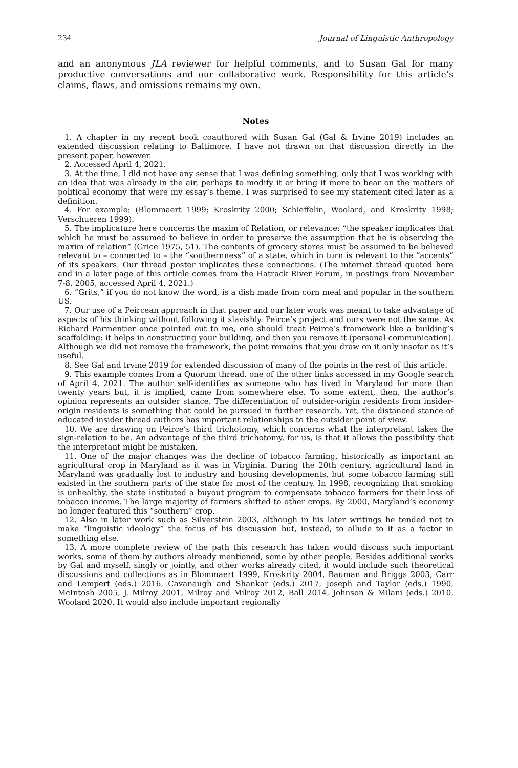234 Journal of Linguistic Anthropology
and an anonymous JLA reviewer for helpful comments, and to Susan Gal for many productive conversations and our collaborative work. Responsibility for this article’s claims, flaws, and omissions remains my own.
Notes
1. A chapter in my recent book coauthored with Susan Gal (Gal & Irvine 2019) includes an extended discussion relating to Baltimore. I have not drawn on that discussion directly in the present paper, however.
2. Accessed April 4, 2021.
3. At the time, I did not have any sense that I was defining something, only that I was working with an idea that was already in the air, perhaps to modify it or bring it more to bear on the matters of political economy that were my essay’s theme. I was surprised to see my statement cited later as a definition.
4. For example: (Blommaert 1999; Kroskrity 2000; Schieffelin, Woolard, and Kroskrity 1998; Verschueren 1999).
5. The implicature here concerns the maxim of Relation, or relevance: “the speaker implicates that which he must be assumed to believe in order to preserve the assumption that he is observing the maxim of relation” (Grice 1975, 51). The contents of grocery stores must be assumed to be believed relevant to – connected to – the “southernness” of a state, which in turn is relevant to the “accents” of its speakers. Our thread poster implicates these connections. (The internet thread quoted here and in a later page of this article comes from the Hatrack River Forum, in postings from November 7-8, 2005, accessed April 4, 2021.)
6. “Grits,” if you do not know the word, is a dish made from corn meal and popular in the southern US.
7. Our use of a Peircean approach in that paper and our later work was meant to take advantage of aspects of his thinking without following it slavishly. Peirce’s project and ours were not the same. As Richard Parmentier once pointed out to me, one should treat Peirce’s framework like a building’s scaffolding: it helps in constructing your building, and then you remove it (personal communication). Although we did not remove the framework, the point remains that you draw on it only insofar as it’s useful.
8. See Gal and Irvine 2019 for extended discussion of many of the points in the rest of this article.
9. This example comes from a Quorum thread, one of the other links accessed in my Google search of April 4, 2021. The author self-identifies as someone who has lived in Maryland for more than twenty years but, it is implied, came from somewhere else. To some extent, then, the author’s opinion represents an outsider stance. The differentiation of outsider-origin residents from insider-origin residents is something that could be pursued in further research. Yet, the distanced stance of educated insider thread authors has important relationships to the outsider point of view.
10. We are drawing on Peirce’s third trichotomy, which concerns what the interpretant takes the sign-relation to be. An advantage of the third trichotomy, for us, is that it allows the possibility that the interpretant might be mistaken.
11. One of the major changes was the decline of tobacco farming, historically as important an agricultural crop in Maryland as it was in Virginia. During the 20th century, agricultural land in Maryland was gradually lost to industry and housing developments, but some tobacco farming still existed in the southern parts of the state for most of the century. In 1998, recognizing that smoking is unhealthy, the state instituted a buyout program to compensate tobacco farmers for their loss of tobacco income. The large majority of farmers shifted to other crops. By 2000, Maryland’s economy no longer featured this “southern” crop.
12. Also in later work such as Silverstein 2003, although in his later writings he tended not to make “linguistic ideology” the focus of his discussion but, instead, to allude to it as a factor in something else.
13. A more complete review of the path this research has taken would discuss such important works, some of them by authors already mentioned, some by other people. Besides additional works by Gal and myself, singly or jointly, and other works already cited, it would include such theoretical discussions and collections as in Blommaert 1999, Kroskrity 2004, Bauman and Briggs 2003, Carr and Lempert (eds.) 2016, Cavanaugh and Shankar (eds.) 2017, Joseph and Taylor (eds.) 1990, McIntosh 2005, J. Milroy 2001, Milroy and Milroy 2012, Ball 2014, Johnson & Milani (eds.) 2010, Woolard 2020. It would also include important regionally